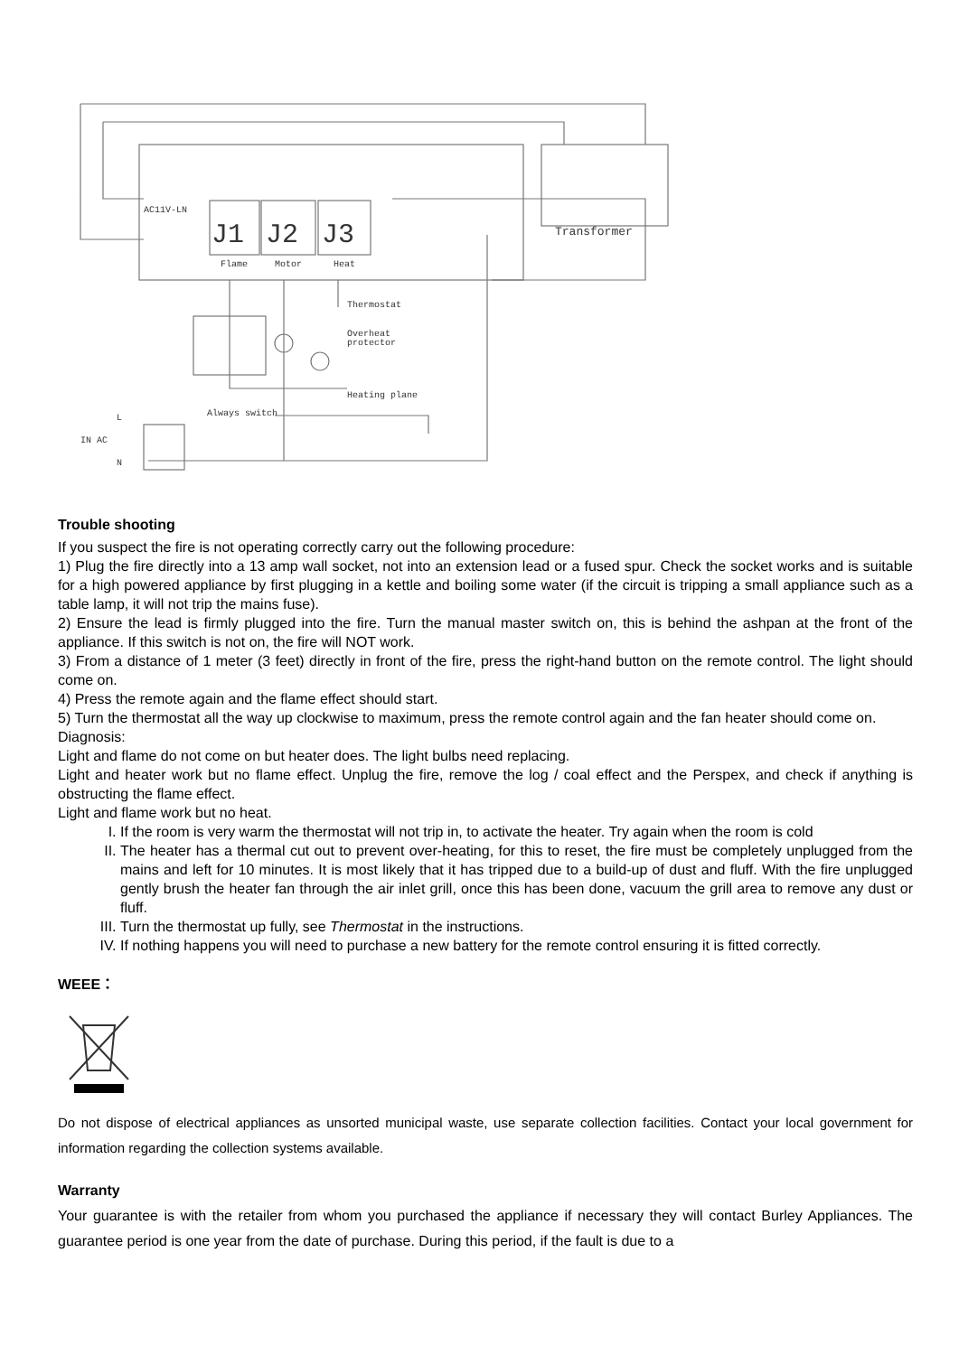AC11V-LN
J1
J2
J3
Flame
Motor
Heat
Transformer
Thermostat
Overheat
protector
Heating plane
Always switch
IN AC
L
N
Trouble shooting
If you suspect the fire is not operating correctly carry out the following procedure:
1) Plug the fire directly into a 13 amp wall socket, not into an extension lead or a fused spur. Check the socket works and is suitable for a high powered appliance by first plugging in a kettle and boiling some water (if the circuit is tripping a small appliance such as a table lamp, it will not trip the mains fuse).
2) Ensure the lead is firmly plugged into the fire. Turn the manual master switch on, this is behind the ashpan at the front of the appliance. If this switch is not on, the fire will NOT work.
3) From a distance of 1 meter (3 feet) directly in front of the fire, press the right-hand button on the remote control. The light should come on.
4) Press the remote again and the flame effect should start.
5) Turn the thermostat all the way up clockwise to maximum, press the remote control again and the fan heater should come on.
Diagnosis:
Light and flame do not come on but heater does. The light bulbs need replacing.
Light and heater work but no flame effect. Unplug the fire, remove the log / coal effect and the Perspex, and check if anything is obstructing the flame effect.
Light and flame work but no heat.
I. If the room is very warm the thermostat will not trip in, to activate the heater. Try again when the room is cold
II. The heater has a thermal cut out to prevent over-heating, for this to reset, the fire must be completely unplugged from the mains and left for 10 minutes. It is most likely that it has tripped due to a build-up of dust and fluff. With the fire unplugged gently brush the heater fan through the air inlet grill, once this has been done, vacuum the grill area to remove any dust or fluff.
III. Turn the thermostat up fully, see Thermostat in the instructions.
IV. If nothing happens you will need to purchase a new battery for the remote control ensuring it is fitted correctly.
WEEE：
Do not dispose of electrical appliances as unsorted municipal waste, use separate collection facilities. Contact your local government for information regarding the collection systems available.
Warranty
Your guarantee is with the retailer from whom you purchased the appliance if necessary they will contact Burley Appliances. The guarantee period is one year from the date of purchase. During this period, if the fault is due to a